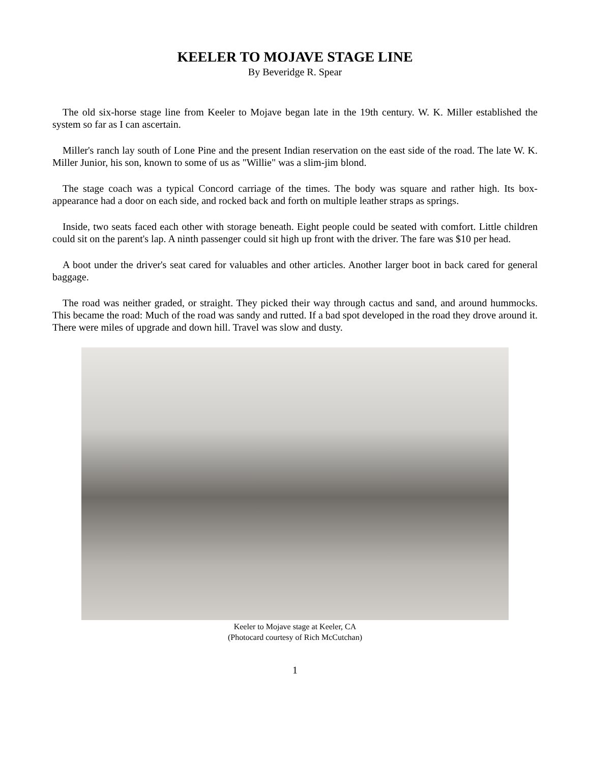KEELER TO MOJAVE STAGE LINE
By Beveridge R. Spear
The old six-horse stage line from Keeler to Mojave began late in the 19th century. W. K. Miller established the system so far as I can ascertain.
Miller's ranch lay south of Lone Pine and the present Indian reservation on the east side of the road. The late W. K. Miller Junior, his son, known to some of us as "Willie" was a slim-jim blond.
The stage coach was a typical Concord carriage of the times. The body was square and rather high. Its box-appearance had a door on each side, and rocked back and forth on multiple leather straps as springs.
Inside, two seats faced each other with storage beneath. Eight people could be seated with comfort. Little children could sit on the parent's lap. A ninth passenger could sit high up front with the driver. The fare was $10 per head.
A boot under the driver's seat cared for valuables and other articles. Another larger boot in back cared for general baggage.
The road was neither graded, or straight. They picked their way through cactus and sand, and around hummocks. This became the road: Much of the road was sandy and rutted. If a bad spot developed in the road they drove around it. There were miles of upgrade and down hill. Travel was slow and dusty.
Keeler to Mojave stage at Keeler, CA
(Photocard courtesy of Rich McCutchan)
1